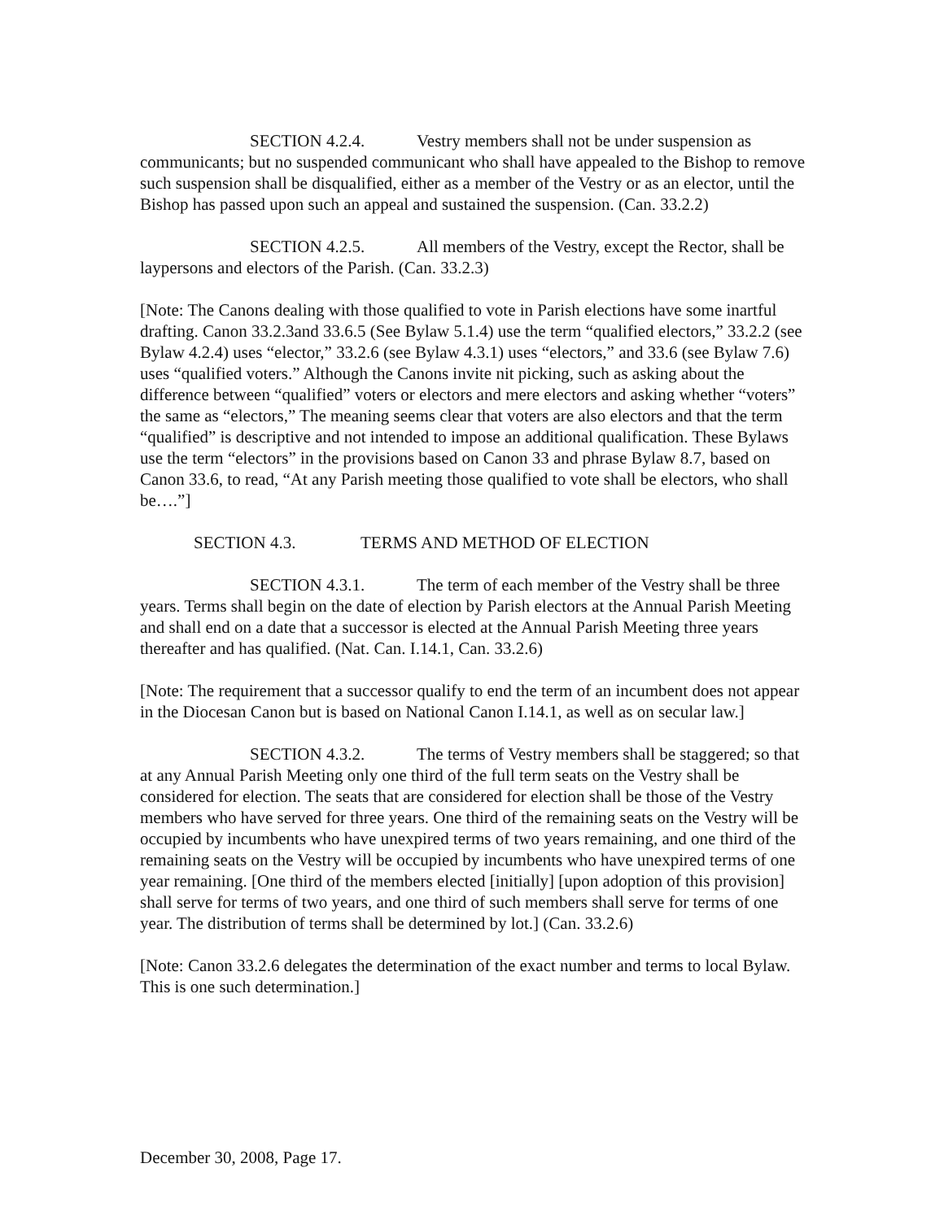SECTION 4.2.4. Vestry members shall not be under suspension as communicants; but no suspended communicant who shall have appealed to the Bishop to remove such suspension shall be disqualified, either as a member of the Vestry or as an elector, until the Bishop has passed upon such an appeal and sustained the suspension. (Can. 33.2.2)
SECTION 4.2.5. All members of the Vestry, except the Rector, shall be laypersons and electors of the Parish. (Can. 33.2.3)
[Note: The Canons dealing with those qualified to vote in Parish elections have some inartful drafting. Canon 33.2.3and 33.6.5 (See Bylaw 5.1.4) use the term “qualified electors,” 33.2.2 (see Bylaw 4.2.4) uses “elector,” 33.2.6 (see Bylaw 4.3.1) uses “electors,” and 33.6 (see Bylaw 7.6) uses “qualified voters.” Although the Canons invite nit picking, such as asking about the difference between “qualified” voters or electors and mere electors and asking whether “voters” the same as “electors,” The meaning seems clear that voters are also electors and that the term “qualified” is descriptive and not intended to impose an additional qualification. These Bylaws use the term “electors” in the provisions based on Canon 33 and phrase Bylaw 8.7, based on Canon 33.6, to read, “At any Parish meeting those qualified to vote shall be electors, who shall be….”]
SECTION 4.3. TERMS AND METHOD OF ELECTION
SECTION 4.3.1. The term of each member of the Vestry shall be three years. Terms shall begin on the date of election by Parish electors at the Annual Parish Meeting and shall end on a date that a successor is elected at the Annual Parish Meeting three years thereafter and has qualified. (Nat. Can. I.14.1, Can. 33.2.6)
[Note: The requirement that a successor qualify to end the term of an incumbent does not appear in the Diocesan Canon but is based on National Canon I.14.1, as well as on secular law.]
SECTION 4.3.2. The terms of Vestry members shall be staggered; so that at any Annual Parish Meeting only one third of the full term seats on the Vestry shall be considered for election. The seats that are considered for election shall be those of the Vestry members who have served for three years. One third of the remaining seats on the Vestry will be occupied by incumbents who have unexpired terms of two years remaining, and one third of the remaining seats on the Vestry will be occupied by incumbents who have unexpired terms of one year remaining. [One third of the members elected [initially] [upon adoption of this provision] shall serve for terms of two years, and one third of such members shall serve for terms of one year. The distribution of terms shall be determined by lot.] (Can. 33.2.6)
[Note: Canon 33.2.6 delegates the determination of the exact number and terms to local Bylaw. This is one such determination.]
December 30, 2008, Page 17.